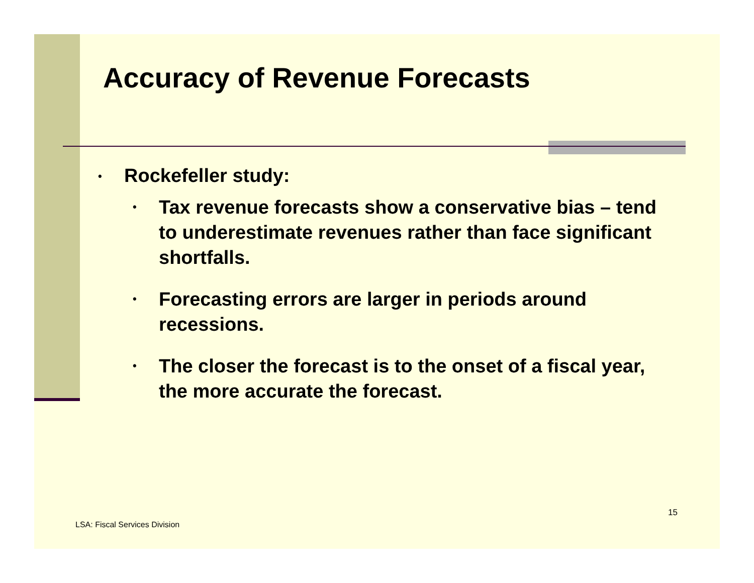Accuracy of Revenue Forecasts
• Rockefeller study:
• Tax revenue forecasts show a conservative bias – tend to underestimate revenues rather than face significant shortfalls.
• Forecasting errors are larger in periods around recessions.
• The closer the forecast is to the onset of a fiscal year, the more accurate the forecast.
15
LSA: Fiscal Services Division